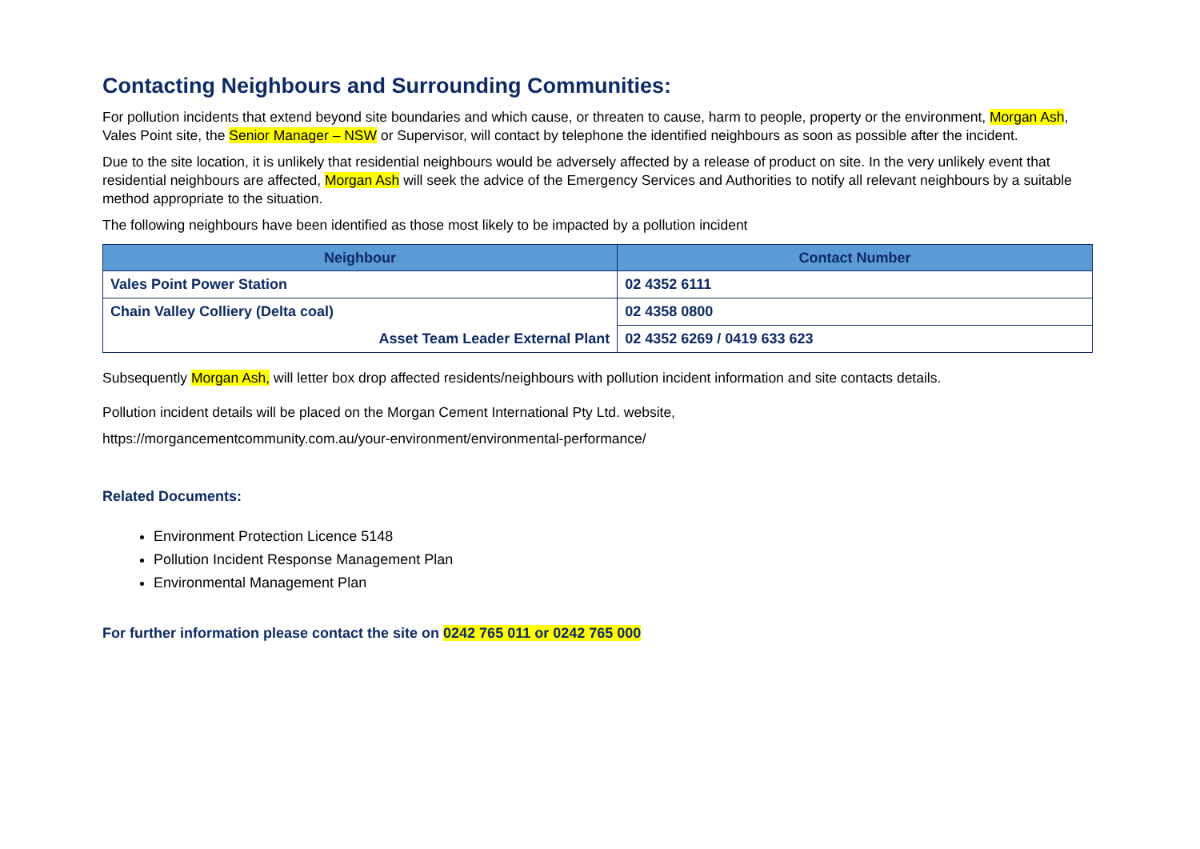Contacting Neighbours and Surrounding Communities:
For pollution incidents that extend beyond site boundaries and which cause, or threaten to cause, harm to people, property or the environment, Morgan Ash, Vales Point site, the Senior Manager – NSW or Supervisor, will contact by telephone the identified neighbours as soon as possible after the incident.
Due to the site location, it is unlikely that residential neighbours would be adversely affected by a release of product on site. In the very unlikely event that residential neighbours are affected, Morgan Ash will seek the advice of the Emergency Services and Authorities to notify all relevant neighbours by a suitable method appropriate to the situation.
The following neighbours have been identified as those most likely to be impacted by a pollution incident
| Neighbour | Contact Number |
| --- | --- |
| Vales Point Power Station | 02 4352 6111 |
| Chain Valley Colliery (Delta coal) | 02 4358 0800 |
| Asset Team Leader External Plant | 02 4352 6269 / 0419 633 623 |
Subsequently Morgan Ash, will letter box drop affected residents/neighbours with pollution incident information and site contacts details.
Pollution incident details will be placed on the Morgan Cement International Pty Ltd. website,
https://morgancementcommunity.com.au/your-environment/environmental-performance/
Related Documents:
Environment Protection Licence 5148
Pollution Incident Response Management Plan
Environmental Management Plan
For further information please contact the site on 0242 765 011 or 0242 765 000